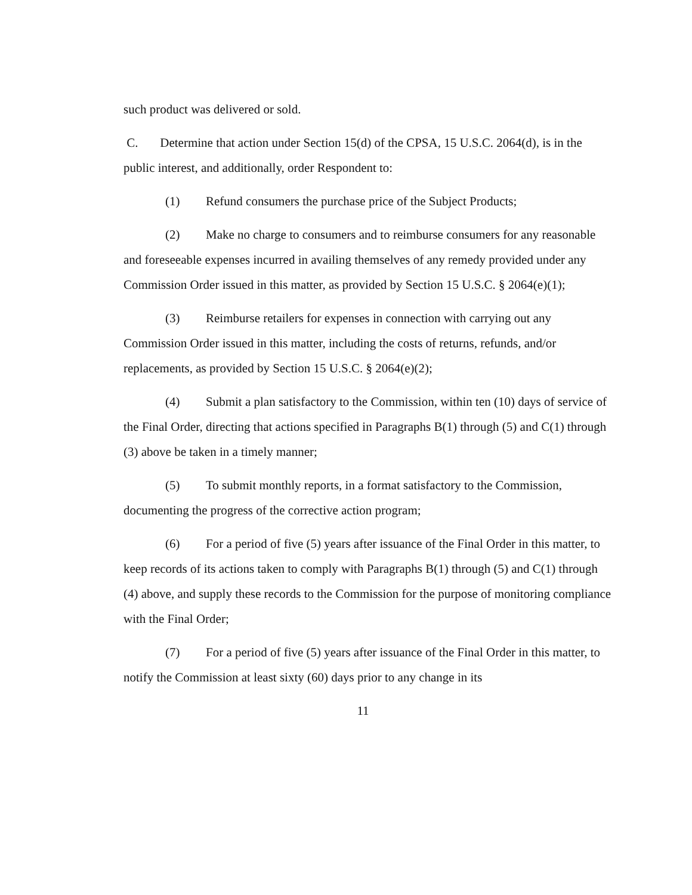such product was delivered or sold.
C. Determine that action under Section 15(d) of the CPSA, 15 U.S.C. 2064(d), is in the public interest, and additionally, order Respondent to:
(1) Refund consumers the purchase price of the Subject Products;
(2) Make no charge to consumers and to reimburse consumers for any reasonable and foreseeable expenses incurred in availing themselves of any remedy provided under any Commission Order issued in this matter, as provided by Section 15 U.S.C. § 2064(e)(1);
(3) Reimburse retailers for expenses in connection with carrying out any Commission Order issued in this matter, including the costs of returns, refunds, and/or replacements, as provided by Section 15 U.S.C. § 2064(e)(2);
(4) Submit a plan satisfactory to the Commission, within ten (10) days of service of the Final Order, directing that actions specified in Paragraphs B(1) through (5) and C(1) through (3) above be taken in a timely manner;
(5) To submit monthly reports, in a format satisfactory to the Commission, documenting the progress of the corrective action program;
(6) For a period of five (5) years after issuance of the Final Order in this matter, to keep records of its actions taken to comply with Paragraphs B(1) through (5) and C(1) through (4) above, and supply these records to the Commission for the purpose of monitoring compliance with the Final Order;
(7) For a period of five (5) years after issuance of the Final Order in this matter, to notify the Commission at least sixty (60) days prior to any change in its
11